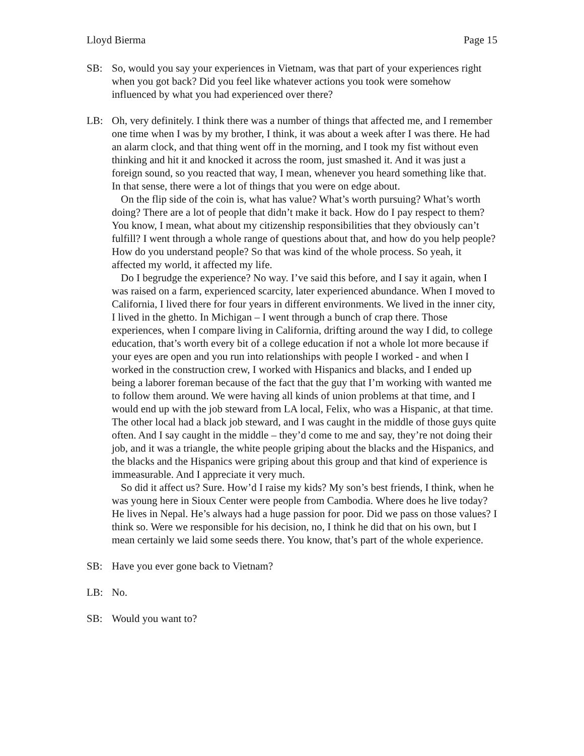Lloyd Bierma Page 15
SB: So, would you say your experiences in Vietnam, was that part of your experiences right when you got back? Did you feel like whatever actions you took were somehow influenced by what you had experienced over there?
LB: Oh, very definitely. I think there was a number of things that affected me, and I remember one time when I was by my brother, I think, it was about a week after I was there. He had an alarm clock, and that thing went off in the morning, and I took my fist without even thinking and hit it and knocked it across the room, just smashed it. And it was just a foreign sound, so you reacted that way, I mean, whenever you heard something like that. In that sense, there were a lot of things that you were on edge about.
On the flip side of the coin is, what has value? What’s worth pursuing? What’s worth doing? There are a lot of people that didn’t make it back. How do I pay respect to them? You know, I mean, what about my citizenship responsibilities that they obviously can’t fulfill? I went through a whole range of questions about that, and how do you help people? How do you understand people? So that was kind of the whole process. So yeah, it affected my world, it affected my life.
Do I begrudge the experience? No way. I’ve said this before, and I say it again, when I was raised on a farm, experienced scarcity, later experienced abundance. When I moved to California, I lived there for four years in different environments. We lived in the inner city, I lived in the ghetto. In Michigan – I went through a bunch of crap there. Those experiences, when I compare living in California, drifting around the way I did, to college education, that’s worth every bit of a college education if not a whole lot more because if your eyes are open and you run into relationships with people I worked - and when I worked in the construction crew, I worked with Hispanics and blacks, and I ended up being a laborer foreman because of the fact that the guy that I’m working with wanted me to follow them around. We were having all kinds of union problems at that time, and I would end up with the job steward from LA local, Felix, who was a Hispanic, at that time. The other local had a black job steward, and I was caught in the middle of those guys quite often. And I say caught in the middle – they’d come to me and say, they’re not doing their job, and it was a triangle, the white people griping about the blacks and the Hispanics, and the blacks and the Hispanics were griping about this group and that kind of experience is immeasurable. And I appreciate it very much.
So did it affect us? Sure. How’d I raise my kids? My son’s best friends, I think, when he was young here in Sioux Center were people from Cambodia. Where does he live today? He lives in Nepal. He’s always had a huge passion for poor. Did we pass on those values? I think so. Were we responsible for his decision, no, I think he did that on his own, but I mean certainly we laid some seeds there. You know, that’s part of the whole experience.
SB: Have you ever gone back to Vietnam?
LB: No.
SB: Would you want to?